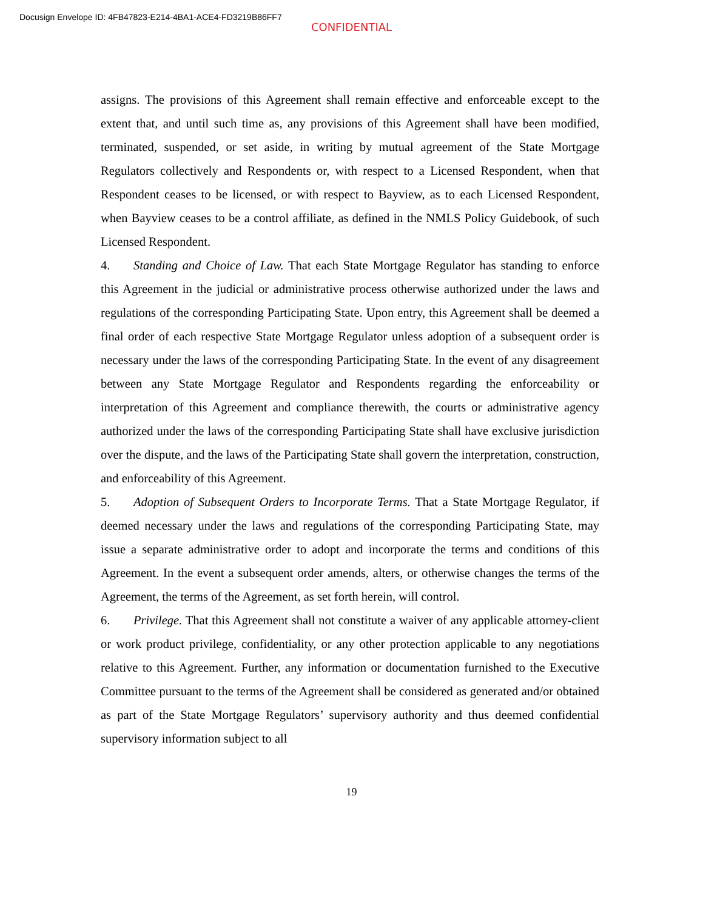Docusign Envelope ID: 4FB47823-E214-4BA1-ACE4-FD3219B86FF7
CONFIDENTIAL
assigns. The provisions of this Agreement shall remain effective and enforceable except to the extent that, and until such time as, any provisions of this Agreement shall have been modified, terminated, suspended, or set aside, in writing by mutual agreement of the State Mortgage Regulators collectively and Respondents or, with respect to a Licensed Respondent, when that Respondent ceases to be licensed, or with respect to Bayview, as to each Licensed Respondent, when Bayview ceases to be a control affiliate, as defined in the NMLS Policy Guidebook, of such Licensed Respondent.
4. Standing and Choice of Law. That each State Mortgage Regulator has standing to enforce this Agreement in the judicial or administrative process otherwise authorized under the laws and regulations of the corresponding Participating State. Upon entry, this Agreement shall be deemed a final order of each respective State Mortgage Regulator unless adoption of a subsequent order is necessary under the laws of the corresponding Participating State. In the event of any disagreement between any State Mortgage Regulator and Respondents regarding the enforceability or interpretation of this Agreement and compliance therewith, the courts or administrative agency authorized under the laws of the corresponding Participating State shall have exclusive jurisdiction over the dispute, and the laws of the Participating State shall govern the interpretation, construction, and enforceability of this Agreement.
5. Adoption of Subsequent Orders to Incorporate Terms. That a State Mortgage Regulator, if deemed necessary under the laws and regulations of the corresponding Participating State, may issue a separate administrative order to adopt and incorporate the terms and conditions of this Agreement. In the event a subsequent order amends, alters, or otherwise changes the terms of the Agreement, the terms of the Agreement, as set forth herein, will control.
6. Privilege. That this Agreement shall not constitute a waiver of any applicable attorney-client or work product privilege, confidentiality, or any other protection applicable to any negotiations relative to this Agreement. Further, any information or documentation furnished to the Executive Committee pursuant to the terms of the Agreement shall be considered as generated and/or obtained as part of the State Mortgage Regulators’ supervisory authority and thus deemed confidential supervisory information subject to all
19